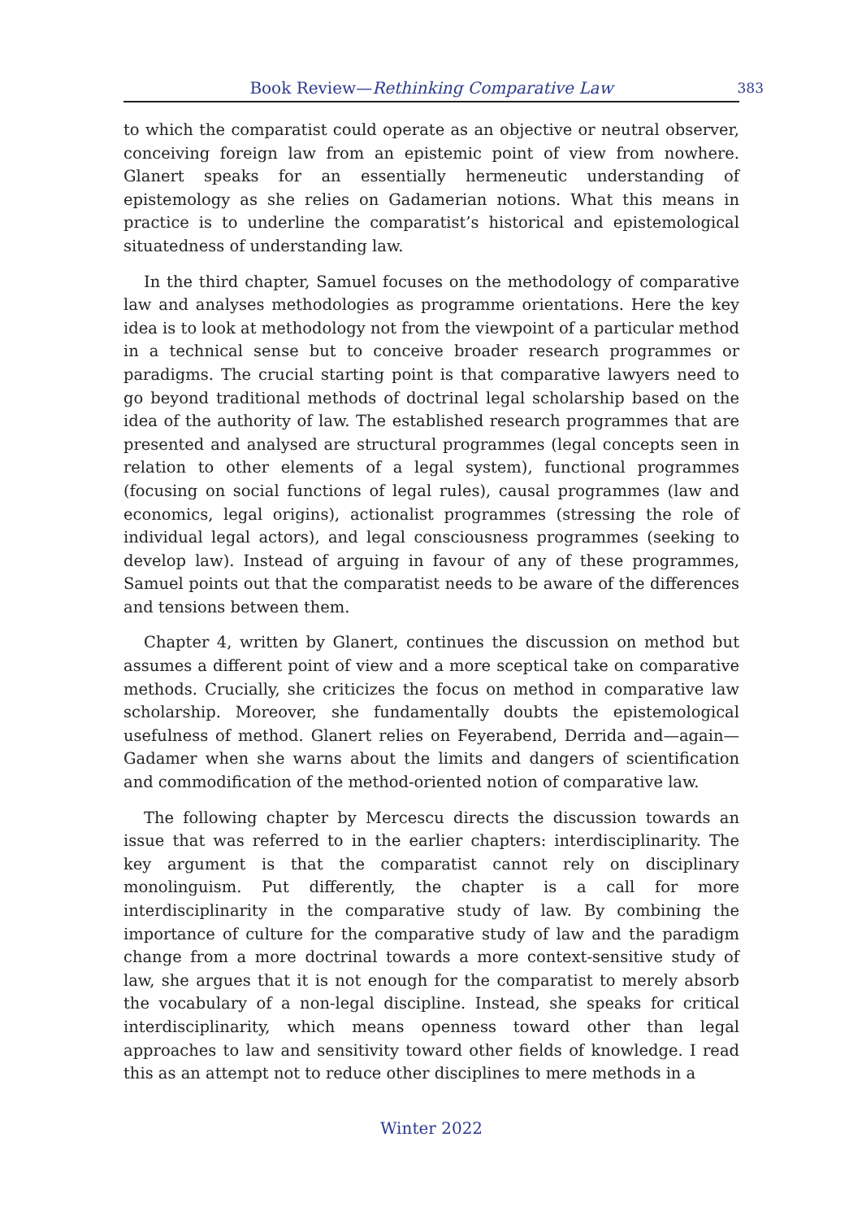Book Review—Rethinking Comparative Law
383
to which the comparatist could operate as an objective or neutral observer, conceiving foreign law from an epistemic point of view from nowhere. Glanert speaks for an essentially hermeneutic understanding of epistemology as she relies on Gadamerian notions. What this means in practice is to underline the comparatist’s historical and epistemological situatedness of understanding law.
In the third chapter, Samuel focuses on the methodology of comparative law and analyses methodologies as programme orientations. Here the key idea is to look at methodology not from the viewpoint of a particular method in a technical sense but to conceive broader research programmes or paradigms. The crucial starting point is that comparative lawyers need to go beyond traditional methods of doctrinal legal scholarship based on the idea of the authority of law. The established research programmes that are presented and analysed are structural programmes (legal concepts seen in relation to other elements of a legal system), functional programmes (focusing on social functions of legal rules), causal programmes (law and economics, legal origins), actionalist programmes (stressing the role of individual legal actors), and legal consciousness programmes (seeking to develop law). Instead of arguing in favour of any of these programmes, Samuel points out that the comparatist needs to be aware of the differences and tensions between them.
Chapter 4, written by Glanert, continues the discussion on method but assumes a different point of view and a more sceptical take on comparative methods. Crucially, she criticizes the focus on method in comparative law scholarship. Moreover, she fundamentally doubts the epistemological usefulness of method. Glanert relies on Feyerabend, Derrida and—again—Gadamer when she warns about the limits and dangers of scientification and commodification of the method-oriented notion of comparative law.
The following chapter by Mercescu directs the discussion towards an issue that was referred to in the earlier chapters: interdisciplinarity. The key argument is that the comparatist cannot rely on disciplinary monolinguism. Put differently, the chapter is a call for more interdisciplinarity in the comparative study of law. By combining the importance of culture for the comparative study of law and the paradigm change from a more doctrinal towards a more context-sensitive study of law, she argues that it is not enough for the comparatist to merely absorb the vocabulary of a non-legal discipline. Instead, she speaks for critical interdisciplinarity, which means openness toward other than legal approaches to law and sensitivity toward other fields of knowledge. I read this as an attempt not to reduce other disciplines to mere methods in a
Winter 2022